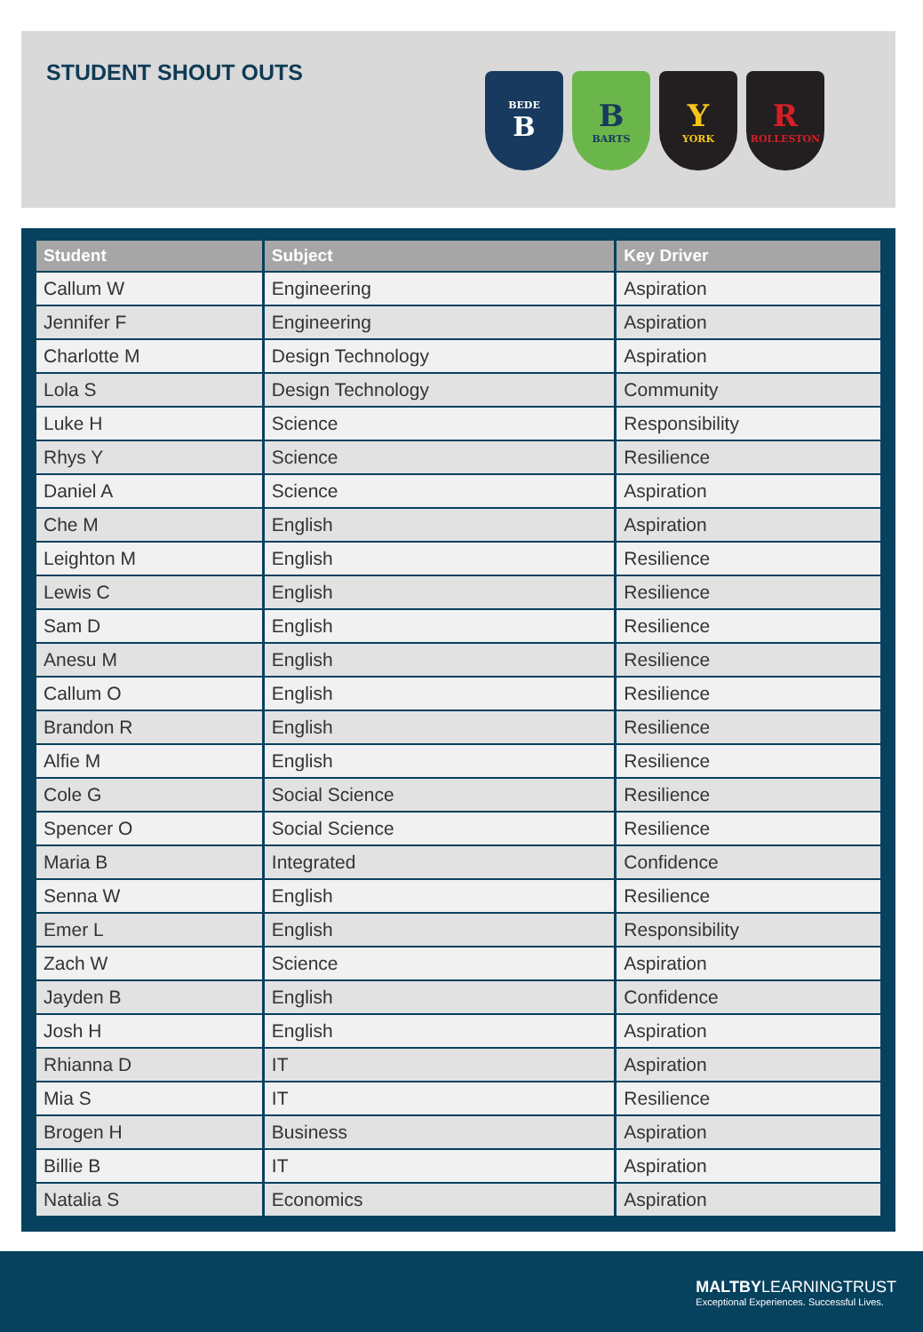STUDENT SHOUT OUTS
BEDE
B
B
BARTS
Y
YORK
R
ROLLESTON
| Student | Subject | Key Driver |
| --- | --- | --- |
| Callum W | Engineering | Aspiration |
| Jennifer F | Engineering | Aspiration |
| Charlotte M | Design Technology | Aspiration |
| Lola S | Design Technology | Community |
| Luke H | Science | Responsibility |
| Rhys Y | Science | Resilience |
| Daniel A | Science | Aspiration |
| Che M | English | Aspiration |
| Leighton M | English | Resilience |
| Lewis C | English | Resilience |
| Sam D | English | Resilience |
| Anesu M | English | Resilience |
| Callum O | English | Resilience |
| Brandon R | English | Resilience |
| Alfie M | English | Resilience |
| Cole G | Social Science | Resilience |
| Spencer O | Social Science | Resilience |
| Maria B | Integrated | Confidence |
| Senna W | English | Resilience |
| Emer L | English | Responsibility |
| Zach W | Science | Aspiration |
| Jayden B | English | Confidence |
| Josh H | English | Aspiration |
| Rhianna D | IT | Aspiration |
| Mia S | IT | Resilience |
| Brogen H | Business | Aspiration |
| Billie B | IT | Aspiration |
| Natalia S | Economics | Aspiration |
MALTBYLEARNINGTRUST
Exceptional Experiences. Successful Lives.